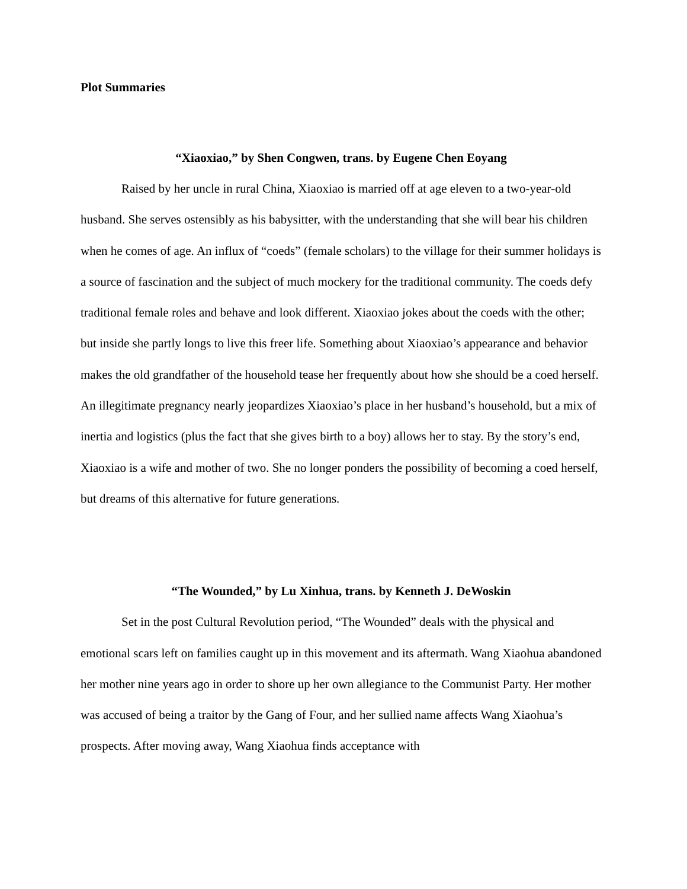Plot Summaries
“Xiaoxiao,” by Shen Congwen, trans. by Eugene Chen Eoyang
Raised by her uncle in rural China, Xiaoxiao is married off at age eleven to a two-year-old husband. She serves ostensibly as his babysitter, with the understanding that she will bear his children when he comes of age. An influx of “coeds” (female scholars) to the village for their summer holidays is a source of fascination and the subject of much mockery for the traditional community. The coeds defy traditional female roles and behave and look different. Xiaoxiao jokes about the coeds with the other; but inside she partly longs to live this freer life. Something about Xiaoxiao’s appearance and behavior makes the old grandfather of the household tease her frequently about how she should be a coed herself. An illegitimate pregnancy nearly jeopardizes Xiaoxiao’s place in her husband’s household, but a mix of inertia and logistics (plus the fact that she gives birth to a boy) allows her to stay. By the story’s end, Xiaoxiao is a wife and mother of two. She no longer ponders the possibility of becoming a coed herself, but dreams of this alternative for future generations.
“The Wounded,” by Lu Xinhua, trans. by Kenneth J. DeWoskin
Set in the post Cultural Revolution period, “The Wounded” deals with the physical and emotional scars left on families caught up in this movement and its aftermath. Wang Xiaohua abandoned her mother nine years ago in order to shore up her own allegiance to the Communist Party. Her mother was accused of being a traitor by the Gang of Four, and her sullied name affects Wang Xiaohua’s prospects. After moving away, Wang Xiaohua finds acceptance with